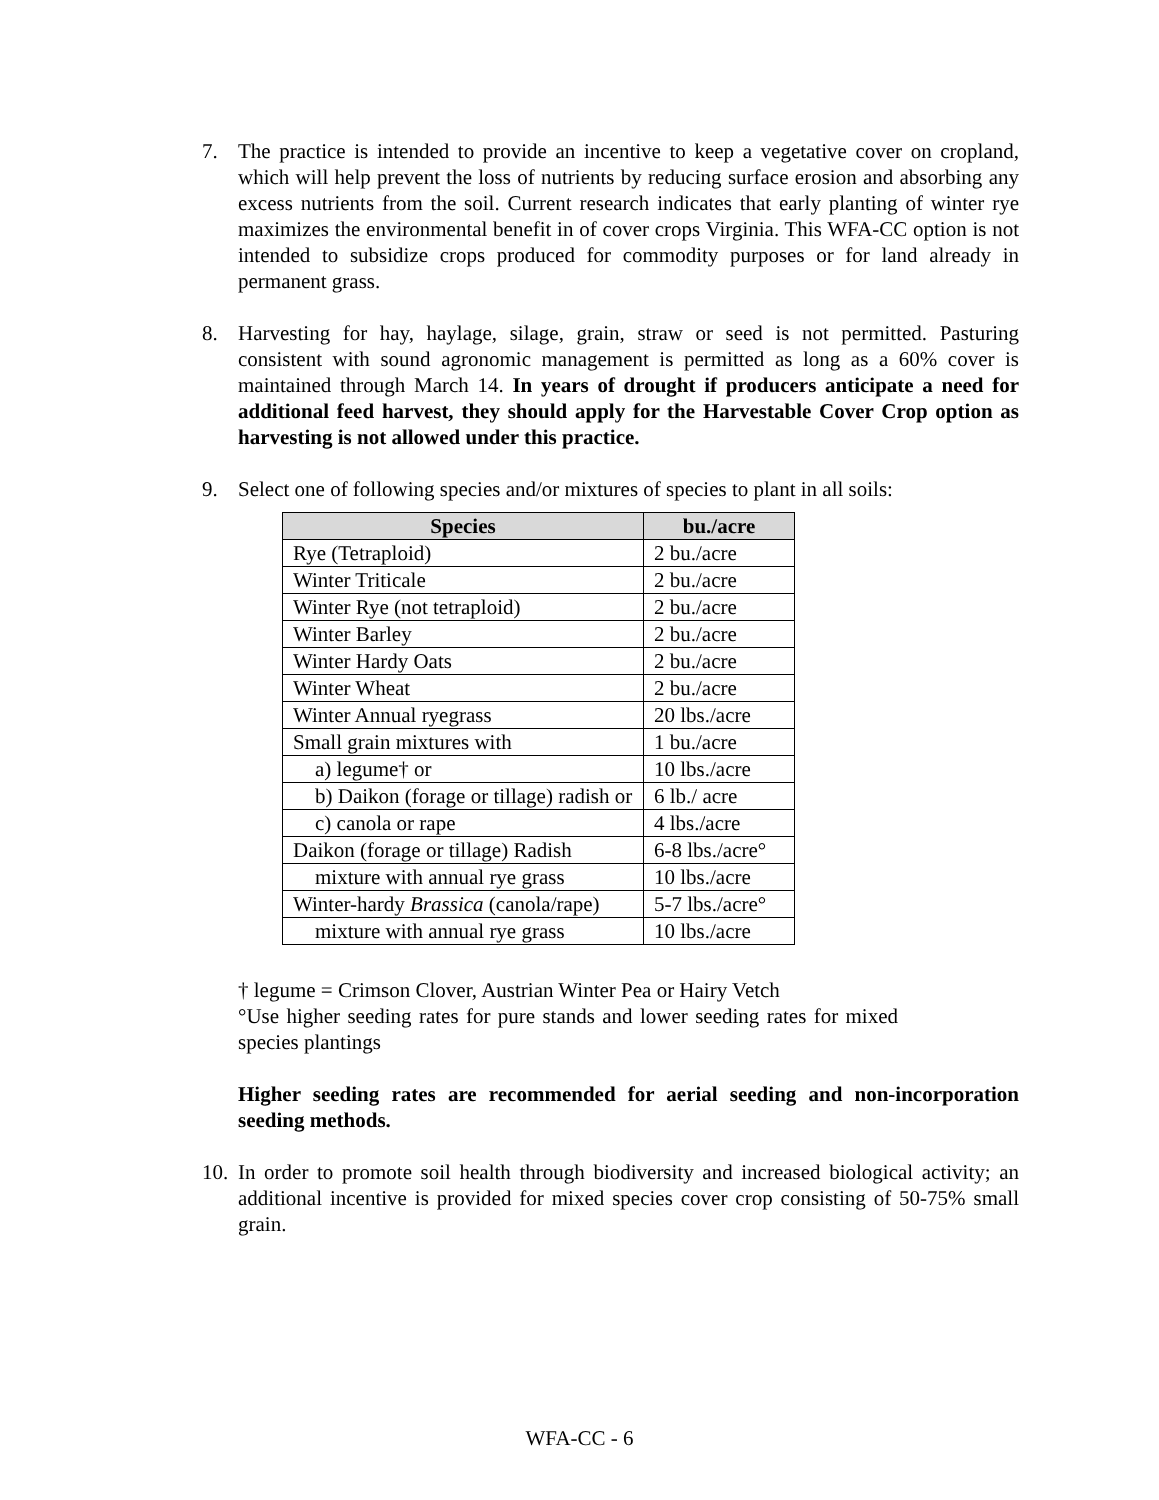7. The practice is intended to provide an incentive to keep a vegetative cover on cropland, which will help prevent the loss of nutrients by reducing surface erosion and absorbing any excess nutrients from the soil. Current research indicates that early planting of winter rye maximizes the environmental benefit in of cover crops Virginia. This WFA-CC option is not intended to subsidize crops produced for commodity purposes or for land already in permanent grass.
8. Harvesting for hay, haylage, silage, grain, straw or seed is not permitted. Pasturing consistent with sound agronomic management is permitted as long as a 60% cover is maintained through March 14. In years of drought if producers anticipate a need for additional feed harvest, they should apply for the Harvestable Cover Crop option as harvesting is not allowed under this practice.
9. Select one of following species and/or mixtures of species to plant in all soils:
| Species | bu./acre |
| --- | --- |
| Rye (Tetraploid) | 2 bu./acre |
| Winter Triticale | 2 bu./acre |
| Winter Rye (not tetraploid) | 2 bu./acre |
| Winter Barley | 2 bu./acre |
| Winter Hardy Oats | 2 bu./acre |
| Winter Wheat | 2 bu./acre |
| Winter Annual ryegrass | 20 lbs./acre |
| Small grain mixtures with | 1 bu./acre |
| a) legume† or | 10 lbs./acre |
| b) Daikon (forage or tillage) radish or | 6 lb./ acre |
| c) canola or rape | 4 lbs./acre |
| Daikon (forage or tillage) Radish | 6-8 lbs./acre° |
| mixture with annual rye grass | 10 lbs./acre |
| Winter-hardy Brassica (canola/rape) | 5-7 lbs./acre° |
| mixture with annual rye grass | 10 lbs./acre |
† legume = Crimson Clover, Austrian Winter Pea or Hairy Vetch
°Use higher seeding rates for pure stands and lower seeding rates for mixed species plantings
Higher seeding rates are recommended for aerial seeding and non-incorporation seeding methods.
10.
In order to promote soil health through biodiversity and increased biological activity; an additional incentive is provided for mixed species cover crop consisting of 50-75% small grain.
WFA-CC - 6